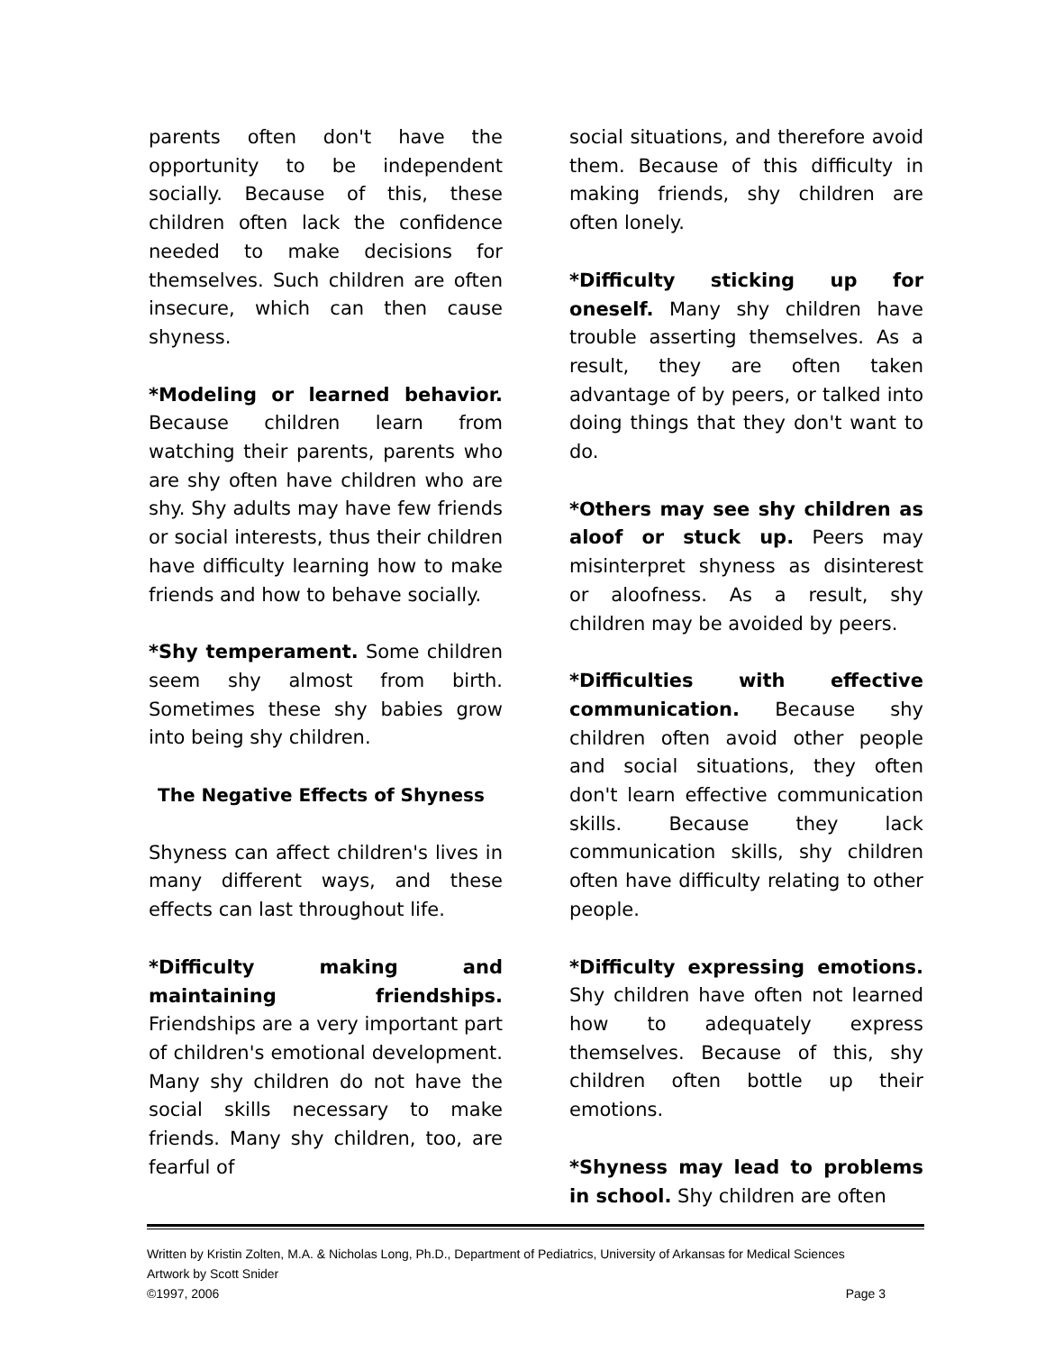parents often don't have the opportunity to be independent socially. Because of this, these children often lack the confidence needed to make decisions for themselves. Such children are often insecure, which can then cause shyness.
*Modeling or learned behavior. Because children learn from watching their parents, parents who are shy often have children who are shy. Shy adults may have few friends or social interests, thus their children have difficulty learning how to make friends and how to behave socially.
*Shy temperament. Some children seem shy almost from birth. Sometimes these shy babies grow into being shy children.
The Negative Effects of Shyness
Shyness can affect children's lives in many different ways, and these effects can last throughout life.
*Difficulty making and maintaining friendships. Friendships are a very important part of children's emotional development. Many shy children do not have the social skills necessary to make friends. Many shy children, too, are fearful of
social situations, and therefore avoid them. Because of this difficulty in making friends, shy children are often lonely.
*Difficulty sticking up for oneself. Many shy children have trouble asserting themselves. As a result, they are often taken advantage of by peers, or talked into doing things that they don't want to do.
*Others may see shy children as aloof or stuck up. Peers may misinterpret shyness as disinterest or aloofness. As a result, shy children may be avoided by peers.
*Difficulties with effective communication. Because shy children often avoid other people and social situations, they often don't learn effective communication skills. Because they lack communication skills, shy children often have difficulty relating to other people.
*Difficulty expressing emotions. Shy children have often not learned how to adequately express themselves. Because of this, shy children often bottle up their emotions.
*Shyness may lead to problems in school. Shy children are often
Written by Kristin Zolten, M.A. & Nicholas Long, Ph.D., Department of Pediatrics, University of Arkansas for Medical Sciences
Artwork by Scott Snider
©1997, 2006 Page 3